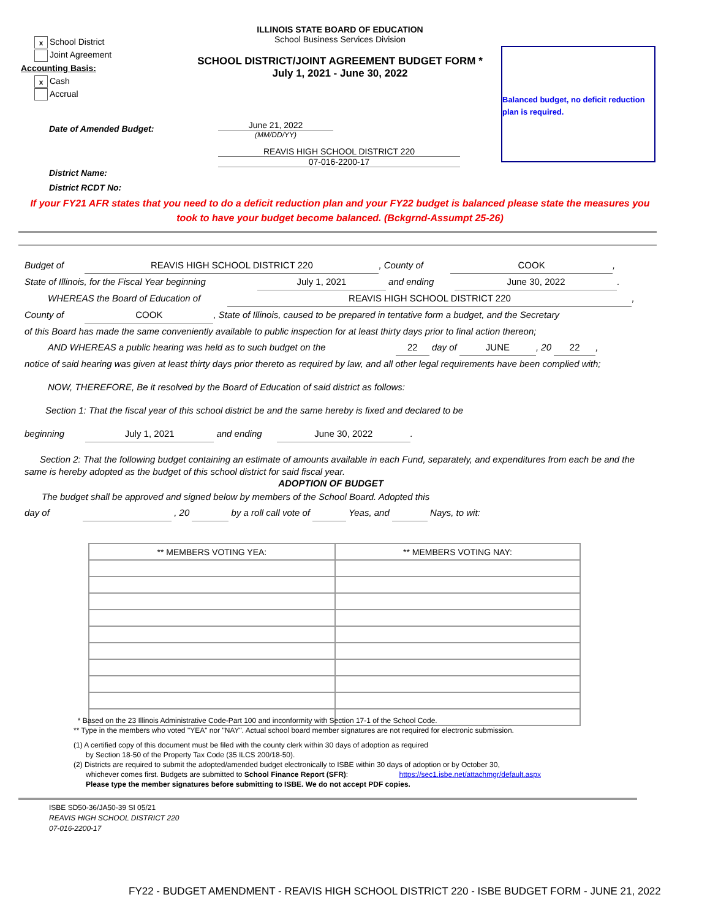x School District
Joint Agreement
Accounting Basis:
x Cash
Accrual
ILLINOIS STATE BOARD OF EDUCATION
School Business Services Division
SCHOOL DISTRICT/JOINT AGREEMENT BUDGET FORM *
July 1, 2021 - June 30, 2022
Balanced budget, no deficit reduction plan is required.
Date of Amended Budget:
District Name:
District RCDT No:
June 21, 2022
(MM/DD/YY)
REAVIS HIGH SCHOOL DISTRICT 220
07-016-2200-17
If your FY21 AFR states that you need to do a deficit reduction plan and your FY22 budget is balanced please state the measures you took to have your budget become balanced. (Bckgrnd-Assumpt 25-26)
Budget of REAVIS HIGH SCHOOL DISTRICT 220, County of COOK,
State of Illinois, for the Fiscal Year beginning July 1, 2021 and ending June 30, 2022.
WHEREAS the Board of Education of REAVIS HIGH SCHOOL DISTRICT 220,
County of COOK, State of Illinois, caused to be prepared in tentative form a budget, and the Secretary
of this Board has made the same conveniently available to public inspection for at least thirty days prior to final action thereon;
AND WHEREAS a public hearing was held as to such budget on the 22 day of JUNE, 20 22,
notice of said hearing was given at least thirty days prior thereto as required by law, and all other legal requirements have been complied with;
NOW, THEREFORE, Be it resolved by the Board of Education of said district as follows:
Section 1: That the fiscal year of this school district be and the same hereby is fixed and declared to be
beginning July 1, 2021 and ending June 30, 2022.
Section 2: That the following budget containing an estimate of amounts available in each Fund, separately, and expenditures from each be and the same is hereby adopted as the budget of this school district for said fiscal year.
ADOPTION OF BUDGET
The budget shall be approved and signed below by members of the School Board. Adopted this
day of , 20 by a roll call vote of Yeas, and Nays, to wit:
| ** MEMBERS VOTING YEA: | ** MEMBERS VOTING NAY: |
| --- | --- |
* Based on the 23 Illinois Administrative Code-Part 100 and inconformity with Section 17-1 of the School Code.
** Type in the members who voted "YEA" nor "NAY". Actual school board member signatures are not required for electronic submission.
(1) A certified copy of this document must be filed with the county clerk within 30 days of adoption as required
by Section 18-50 of the Property Tax Code (35 ILCS 200/18-50).
(2) Districts are required to submit the adopted/amended budget electronically to ISBE within 30 days of adoption or by October 30,
whichever comes first. Budgets are submitted to School Finance Report (SFR): https://sec1.isbe.net/attachmgr/default.aspx
Please type the member signatures before submitting to ISBE. We do not accept PDF copies.
ISBE SD50-36/JA50-39 SI 05/21
REAVIS HIGH SCHOOL DISTRICT 220
07-016-2200-17
FY22 - BUDGET AMENDMENT - REAVIS HIGH SCHOOL DISTRICT 220 - ISBE BUDGET FORM - JUNE 21, 2022